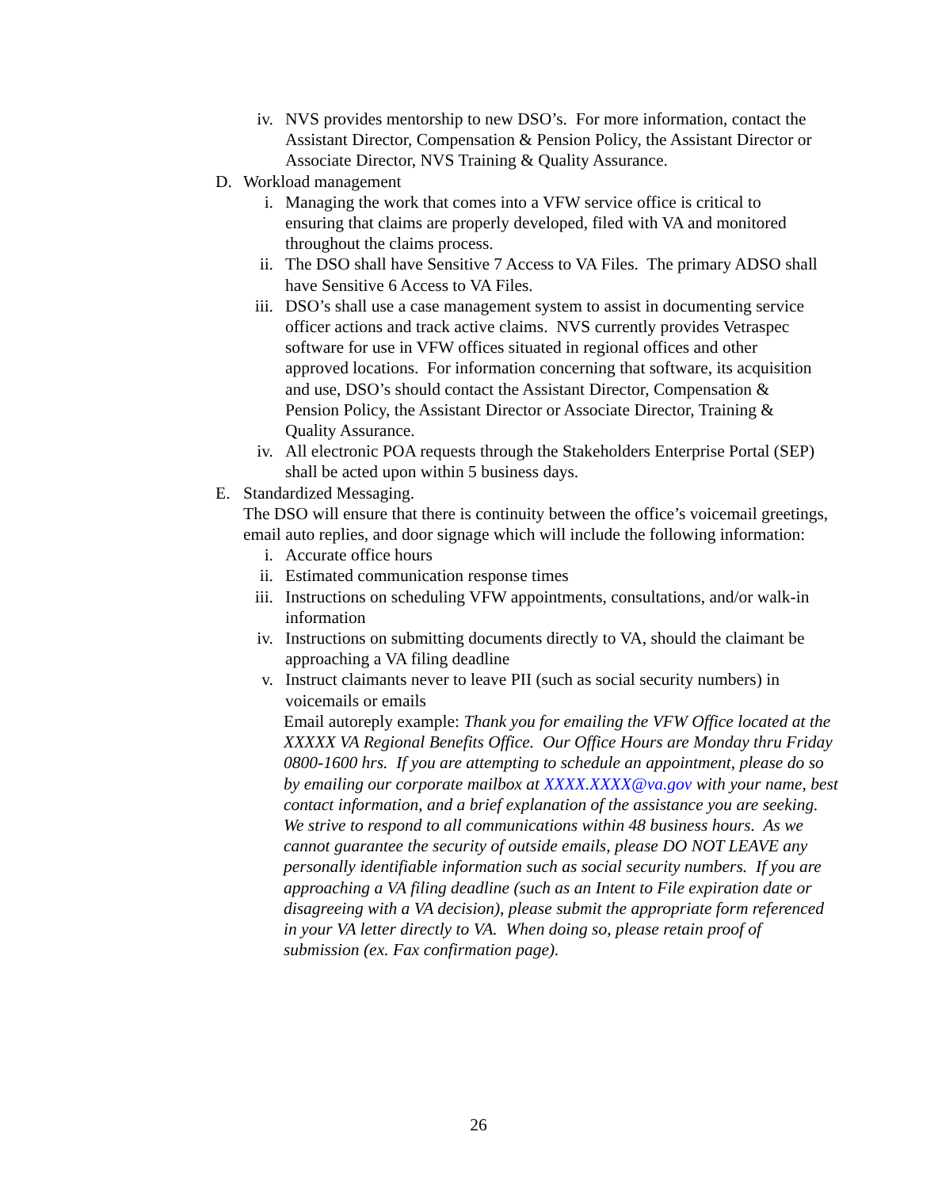iv. NVS provides mentorship to new DSO’s. For more information, contact the Assistant Director, Compensation & Pension Policy, the Assistant Director or Associate Director, NVS Training & Quality Assurance.
D. Workload management
i. Managing the work that comes into a VFW service office is critical to ensuring that claims are properly developed, filed with VA and monitored throughout the claims process.
ii. The DSO shall have Sensitive 7 Access to VA Files. The primary ADSO shall have Sensitive 6 Access to VA Files.
iii. DSO’s shall use a case management system to assist in documenting service officer actions and track active claims. NVS currently provides Vetraspec software for use in VFW offices situated in regional offices and other approved locations. For information concerning that software, its acquisition and use, DSO’s should contact the Assistant Director, Compensation & Pension Policy, the Assistant Director or Associate Director, Training & Quality Assurance.
iv. All electronic POA requests through the Stakeholders Enterprise Portal (SEP) shall be acted upon within 5 business days.
E. Standardized Messaging.
The DSO will ensure that there is continuity between the office’s voicemail greetings, email auto replies, and door signage which will include the following information:
i. Accurate office hours
ii. Estimated communication response times
iii. Instructions on scheduling VFW appointments, consultations, and/or walk-in information
iv. Instructions on submitting documents directly to VA, should the claimant be approaching a VA filing deadline
v. Instruct claimants never to leave PII (such as social security numbers) in voicemails or emails
Email autoreply example: Thank you for emailing the VFW Office located at the XXXXX VA Regional Benefits Office. Our Office Hours are Monday thru Friday 0800-1600 hrs. If you are attempting to schedule an appointment, please do so by emailing our corporate mailbox at XXXX.XXXX@va.gov with your name, best contact information, and a brief explanation of the assistance you are seeking. We strive to respond to all communications within 48 business hours. As we cannot guarantee the security of outside emails, please DO NOT LEAVE any personally identifiable information such as social security numbers. If you are approaching a VA filing deadline (such as an Intent to File expiration date or disagreeing with a VA decision), please submit the appropriate form referenced in your VA letter directly to VA. When doing so, please retain proof of submission (ex. Fax confirmation page).
26